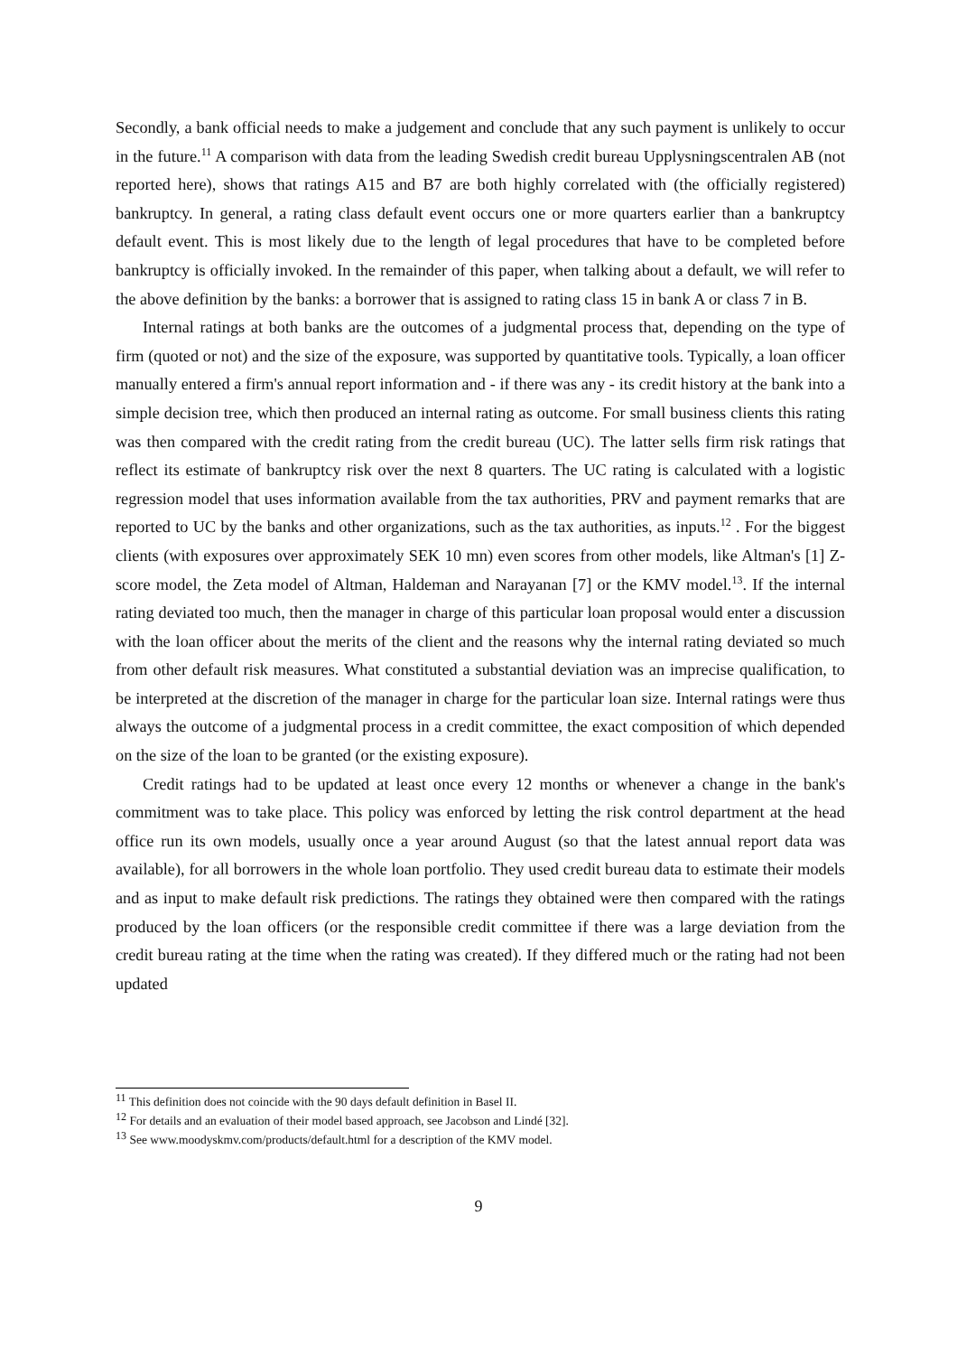Secondly, a bank official needs to make a judgement and conclude that any such payment is unlikely to occur in the future.<sup>11</sup> A comparison with data from the leading Swedish credit bureau Upplysningscentralen AB (not reported here), shows that ratings A15 and B7 are both highly correlated with (the officially registered) bankruptcy. In general, a rating class default event occurs one or more quarters earlier than a bankruptcy default event. This is most likely due to the length of legal procedures that have to be completed before bankruptcy is officially invoked. In the remainder of this paper, when talking about a default, we will refer to the above definition by the banks: a borrower that is assigned to rating class 15 in bank A or class 7 in B.
Internal ratings at both banks are the outcomes of a judgmental process that, depending on the type of firm (quoted or not) and the size of the exposure, was supported by quantitative tools. Typically, a loan officer manually entered a firm's annual report information and - if there was any - its credit history at the bank into a simple decision tree, which then produced an internal rating as outcome. For small business clients this rating was then compared with the credit rating from the credit bureau (UC). The latter sells firm risk ratings that reflect its estimate of bankruptcy risk over the next 8 quarters. The UC rating is calculated with a logistic regression model that uses information available from the tax authorities, PRV and payment remarks that are reported to UC by the banks and other organizations, such as the tax authorities, as inputs.<sup>12</sup> . For the biggest clients (with exposures over approximately SEK 10 mn) even scores from other models, like Altman's [1] Z-score model, the Zeta model of Altman, Haldeman and Narayanan [7] or the KMV model.<sup>13</sup>. If the internal rating deviated too much, then the manager in charge of this particular loan proposal would enter a discussion with the loan officer about the merits of the client and the reasons why the internal rating deviated so much from other default risk measures. What constituted a substantial deviation was an imprecise qualification, to be interpreted at the discretion of the manager in charge for the particular loan size. Internal ratings were thus always the outcome of a judgmental process in a credit committee, the exact composition of which depended on the size of the loan to be granted (or the existing exposure).
Credit ratings had to be updated at least once every 12 months or whenever a change in the bank's commitment was to take place. This policy was enforced by letting the risk control department at the head office run its own models, usually once a year around August (so that the latest annual report data was available), for all borrowers in the whole loan portfolio. They used credit bureau data to estimate their models and as input to make default risk predictions. The ratings they obtained were then compared with the ratings produced by the loan officers (or the responsible credit committee if there was a large deviation from the credit bureau rating at the time when the rating was created). If they differed much or the rating had not been updated
<sup>11</sup> This definition does not coincide with the 90 days default definition in Basel II.
<sup>12</sup> For details and an evaluation of their model based approach, see Jacobson and Lindé [32].
<sup>13</sup> See www.moodyskmv.com/products/default.html for a description of the KMV model.
9